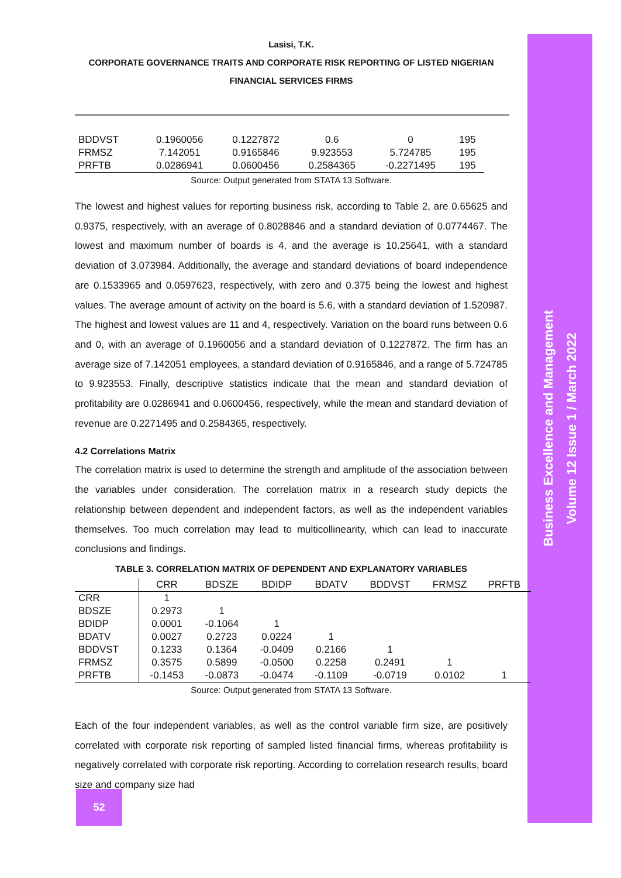Business Excellence and Management
Volume 12 Issue 1 / March 2022
Lasisi, T.K.
CORPORATE GOVERNANCE TRAITS AND CORPORATE RISK REPORTING OF LISTED NIGERIAN FINANCIAL SERVICES FIRMS
| BDDVST | 0.1960056 | 0.1227872 | 0.6 | 0 | 195 |
| FRMSZ | 7.142051 | 0.9165846 | 9.923553 | 5.724785 | 195 |
| PRFTB | 0.0286941 | 0.0600456 | 0.2584365 | -0.2271495 | 195 |
Source: Output generated from STATA 13 Software.
The lowest and highest values for reporting business risk, according to Table 2, are 0.65625 and 0.9375, respectively, with an average of 0.8028846 and a standard deviation of 0.0774467. The lowest and maximum number of boards is 4, and the average is 10.25641, with a standard deviation of 3.073984. Additionally, the average and standard deviations of board independence are 0.1533965 and 0.0597623, respectively, with zero and 0.375 being the lowest and highest values. The average amount of activity on the board is 5.6, with a standard deviation of 1.520987. The highest and lowest values are 11 and 4, respectively. Variation on the board runs between 0.6 and 0, with an average of 0.1960056 and a standard deviation of 0.1227872. The firm has an average size of 7.142051 employees, a standard deviation of 0.9165846, and a range of 5.724785 to 9.923553. Finally, descriptive statistics indicate that the mean and standard deviation of profitability are 0.0286941 and 0.0600456, respectively, while the mean and standard deviation of revenue are 0.2271495 and 0.2584365, respectively.
4.2 Correlations Matrix
The correlation matrix is used to determine the strength and amplitude of the association between the variables under consideration. The correlation matrix in a research study depicts the relationship between dependent and independent factors, as well as the independent variables themselves. Too much correlation may lead to multicollinearity, which can lead to inaccurate conclusions and findings.
TABLE 3. CORRELATION MATRIX OF DEPENDENT AND EXPLANATORY VARIABLES
| | CRR | BDSZE | BDIDP | BDATV | BDDVST | FRMSZ | PRFTB |
| --- | --- | --- | --- | --- | --- | --- | --- |
| CRR | 1 | | | | | | |
| BDSZE | 0.2973 | 1 | | | | | |
| BDIDP | 0.0001 | -0.1064 | 1 | | | | |
| BDATV | 0.0027 | 0.2723 | 0.0224 | 1 | | | |
| BDDVST | 0.1233 | 0.1364 | -0.0409 | 0.2166 | 1 | | |
| FRMSZ | 0.3575 | 0.5899 | -0.0500 | 0.2258 | 0.2491 | 1 | |
| PRFTB | -0.1453 | -0.0873 | -0.0474 | -0.1109 | -0.0719 | 0.0102 | 1 |
Source: Output generated from STATA 13 Software.
Each of the four independent variables, as well as the control variable firm size, are positively correlated with corporate risk reporting of sampled listed financial firms, whereas profitability is negatively correlated with corporate risk reporting. According to correlation research results, board size and company size had
52